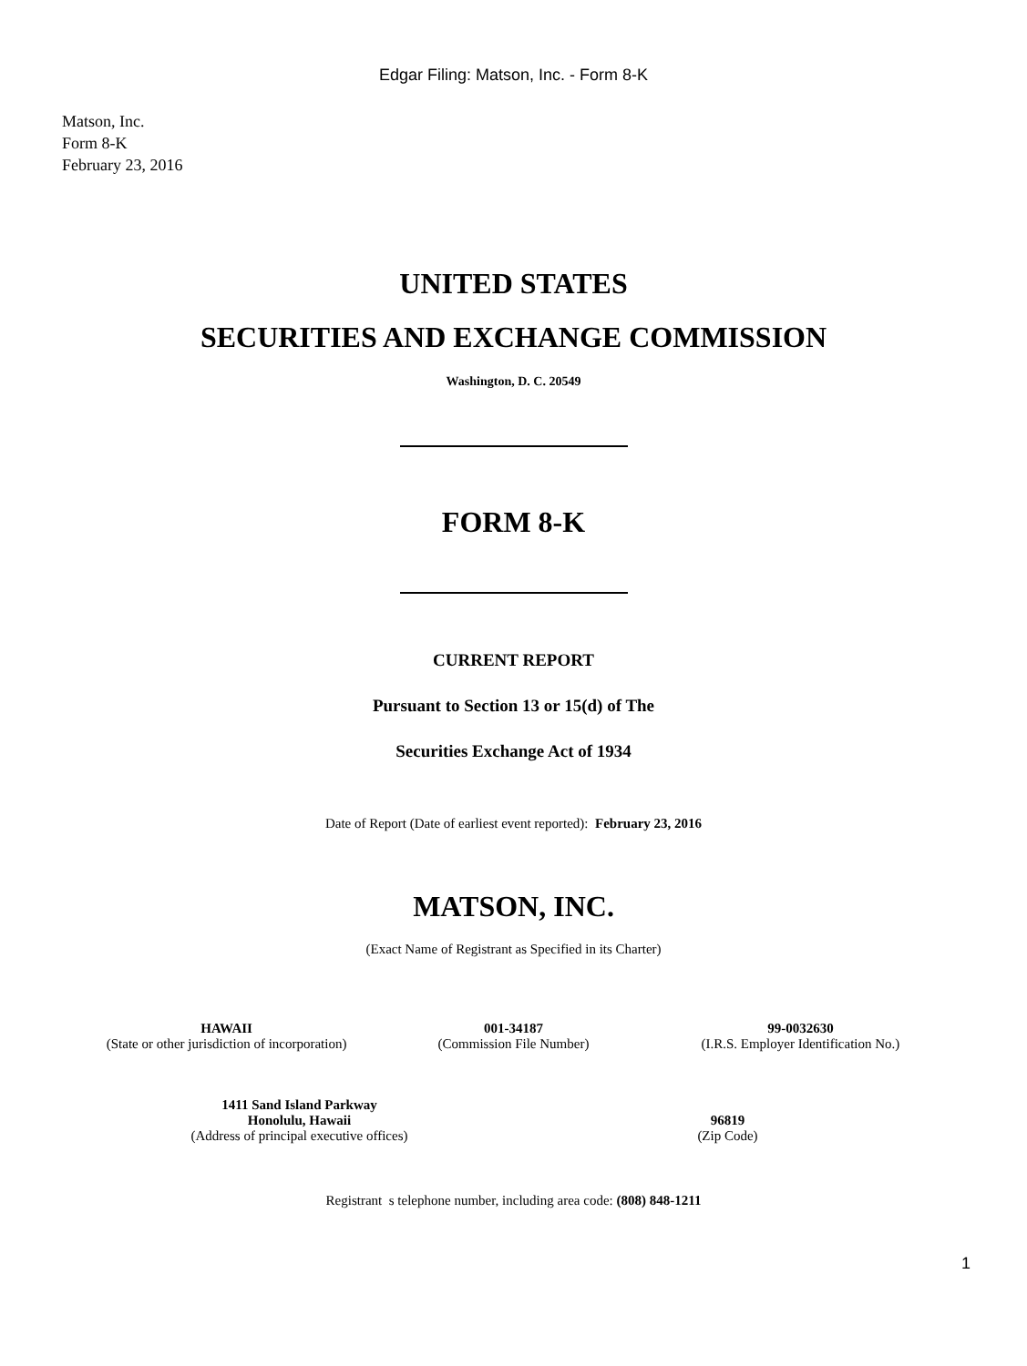Edgar Filing: Matson, Inc. - Form 8-K
Matson, Inc.
Form 8-K
February 23, 2016
UNITED STATES
SECURITIES AND EXCHANGE COMMISSION
Washington, D. C. 20549
FORM 8-K
CURRENT REPORT
Pursuant to Section 13 or 15(d) of The
Securities Exchange Act of 1934
Date of Report (Date of earliest event reported): February 23, 2016
MATSON, INC.
(Exact Name of Registrant as Specified in its Charter)
| HAWAII (State or other jurisdiction of incorporation) | 001-34187 (Commission File Number) | 99-0032630 (I.R.S. Employer Identification No.) |
| 1411 Sand Island Parkway Honolulu, Hawaii (Address of principal executive offices) | 96819 (Zip Code) |
Registrant s telephone number, including area code: (808) 848-1211
1